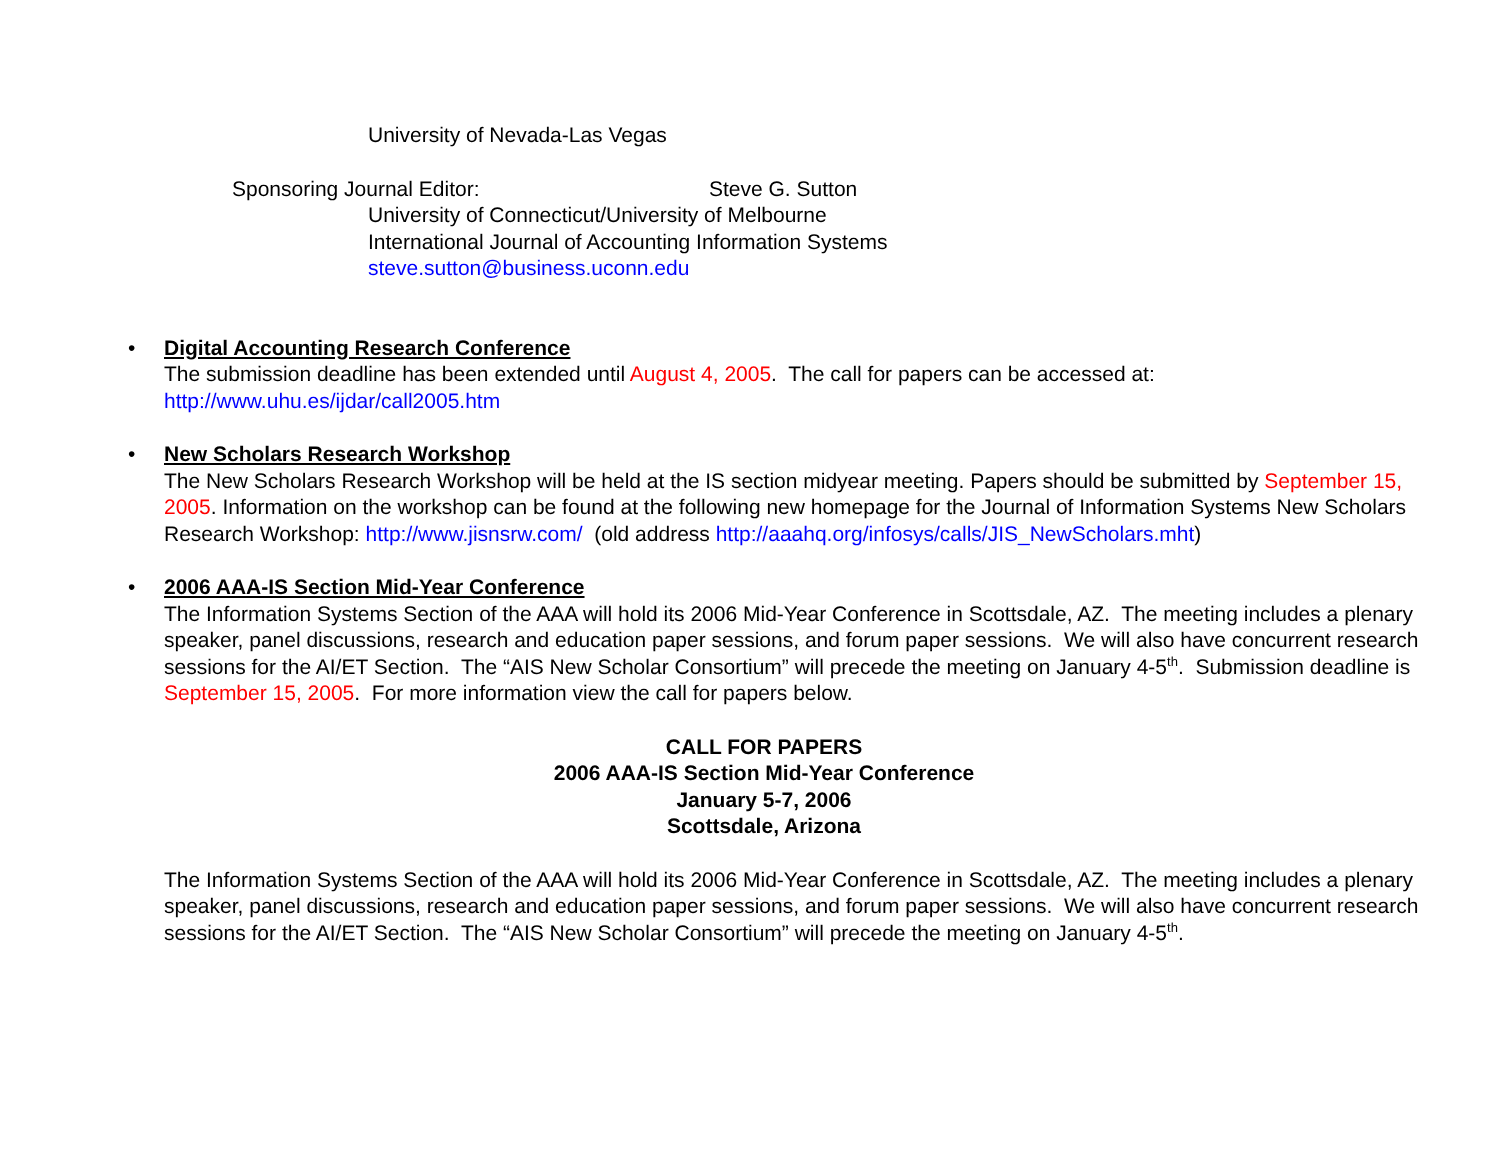University of Nevada-Las Vegas
Sponsoring Journal Editor: Steve G. Sutton
University of Connecticut/University of Melbourne
International Journal of Accounting Information Systems
steve.sutton@business.uconn.edu
Digital Accounting Research Conference
The submission deadline has been extended until August 4, 2005. The call for papers can be accessed at: http://www.uhu.es/ijdar/call2005.htm
New Scholars Research Workshop
The New Scholars Research Workshop will be held at the IS section midyear meeting. Papers should be submitted by September 15, 2005. Information on the workshop can be found at the following new homepage for the Journal of Information Systems New Scholars Research Workshop: http://www.jisnsrw.com/ (old address http://aaahq.org/infosys/calls/JIS_NewScholars.mht)
2006 AAA-IS Section Mid-Year Conference
The Information Systems Section of the AAA will hold its 2006 Mid-Year Conference in Scottsdale, AZ. The meeting includes a plenary speaker, panel discussions, research and education paper sessions, and forum paper sessions. We will also have concurrent research sessions for the AI/ET Section. The “AIS New Scholar Consortium” will precede the meeting on January 4-5<sup>th</sup>. Submission deadline is September 15, 2005. For more information view the call for papers below.
CALL FOR PAPERS
2006 AAA-IS Section Mid-Year Conference
January 5-7, 2006
Scottsdale, Arizona
The Information Systems Section of the AAA will hold its 2006 Mid-Year Conference in Scottsdale, AZ. The meeting includes a plenary speaker, panel discussions, research and education paper sessions, and forum paper sessions. We will also have concurrent research sessions for the AI/ET Section. The “AIS New Scholar Consortium” will precede the meeting on January 4-5<sup>th</sup>.